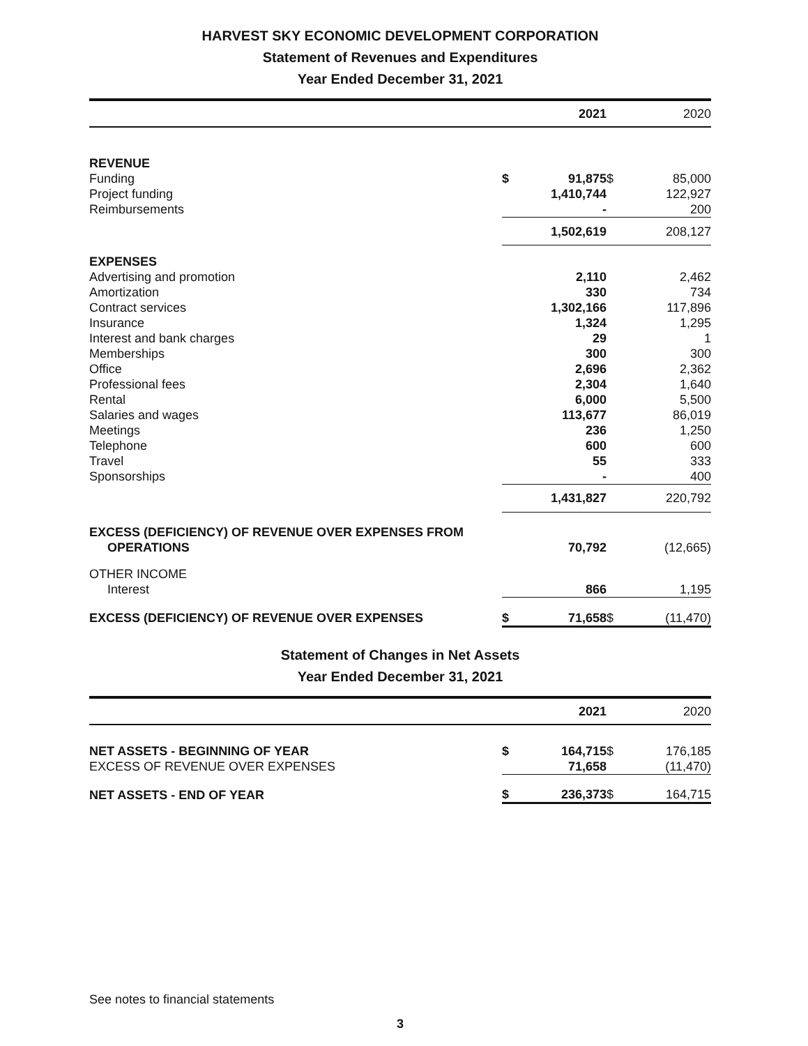HARVEST SKY ECONOMIC DEVELOPMENT CORPORATION
Statement of Revenues and Expenditures
Year Ended December 31, 2021
| | | 2021 | | 2020 |
| --- | --- | --- | --- | --- |
| REVENUE | | | | |
| Funding | $ | 91,875 | $ | 85,000 |
| Project funding | | 1,410,744 | | 122,927 |
| Reimbursements | | - | | 200 |
| | | 1,502,619 | | 208,127 |
| EXPENSES | | | | |
| Advertising and promotion | | 2,110 | | 2,462 |
| Amortization | | 330 | | 734 |
| Contract services | | 1,302,166 | | 117,896 |
| Insurance | | 1,324 | | 1,295 |
| Interest and bank charges | | 29 | | 1 |
| Memberships | | 300 | | 300 |
| Office | | 2,696 | | 2,362 |
| Professional fees | | 2,304 | | 1,640 |
| Rental | | 6,000 | | 5,500 |
| Salaries and wages | | 113,677 | | 86,019 |
| Meetings | | 236 | | 1,250 |
| Telephone | | 600 | | 600 |
| Travel | | 55 | | 333 |
| Sponsorships | | - | | 400 |
| | | 1,431,827 | | 220,792 |
| EXCESS (DEFICIENCY) OF REVENUE OVER EXPENSES FROM OPERATIONS | | 70,792 | | (12,665) |
| OTHER INCOME | | | | |
| Interest | | 866 | | 1,195 |
| EXCESS (DEFICIENCY) OF REVENUE OVER EXPENSES | $ | 71,658 | $ | (11,470) |
Statement of Changes in Net Assets
Year Ended December 31, 2021
| | | 2021 | | 2020 |
| --- | --- | --- | --- | --- |
| NET ASSETS - BEGINNING OF YEAR | $ | 164,715 | $ | 176,185 |
| EXCESS OF REVENUE OVER EXPENSES | | 71,658 | | (11,470) |
| NET ASSETS - END OF YEAR | $ | 236,373 | $ | 164,715 |
See notes to financial statements
3